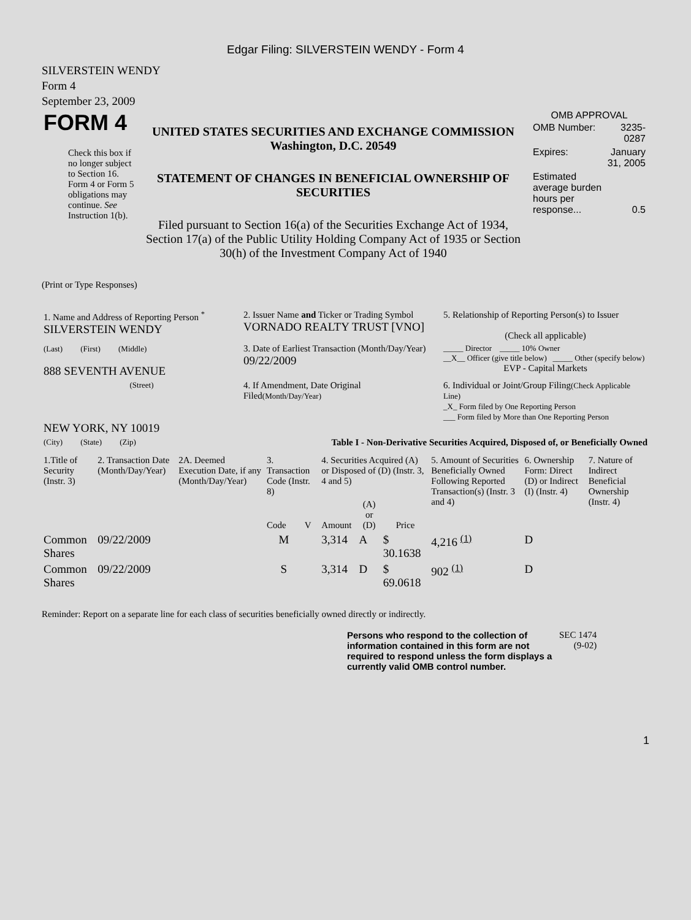Edgar Filing: SILVERSTEIN WENDY - Form 4
SILVERSTEIN WENDY
Form 4
September 23, 2009
| FORM 4 Check this box if no longer subject to Section 16. Form 4 or Form 5 obligations may continue. See Instruction 1(b). | UNITED STATES SECURITIES AND EXCHANGE COMMISSION Washington, D.C. 20549 STATEMENT OF CHANGES IN BENEFICIAL OWNERSHIP OF SECURITIES Filed pursuant to Section 16(a) of the Securities Exchange Act of 1934, Section 17(a) of the Public Utility Holding Company Act of 1935 or Section 30(h) of the Investment Company Act of 1940 | OMB APPROVAL / OMB Number: / 3235-0287 / / Expires: / January 31, 2005 / / Estimated average burden hours per response... / 0.5 / |
(Print or Type Responses)
| 1. Name and Address of Reporting Person <sup>*</sup> SILVERSTEIN WENDY | 2. Issuer Name and Ticker or Trading Symbol VORNADO REALTY TRUST [VNO] | 5. Relationship of Reporting Person(s) to Issuer (Check all applicable) |
| (Last) (First) (Middle) 888 SEVENTH AVENUE | 3. Date of Earliest Transaction (Month/Day/Year) 09/22/2009 | _____ Director _____ 10% Owner __X__ Officer (give title below) _____ Other (specify below) EVP - Capital Markets |
| (Street) NEW YORK, NY 10019 | 4. If Amendment, Date Original Filed (Month/Day/Year) | 6. Individual or Joint/Group Filing (Check Applicable Line) _X_ Form filed by One Reporting Person ___ Form filed by More than One Reporting Person |
| (City) (State) (Zip) | Table I - Non-Derivative Securities Acquired, Disposed of, or Beneficially Owned | |
| 1.Title of Security (Instr. 3) | 2. Transaction Date (Month/Day/Year) | 2A. Deemed Execution Date, if any (Month/Day/Year) | 3. Transaction Code (Instr. 8) | | 4. Securities Acquired (A) or Disposed of (D) (Instr. 3, 4 and 5) | | | 5. Amount of Securities Beneficially Owned Following Reported Transaction(s) (Instr. 3 and 4) | 6. Ownership Form: Direct (D) or Indirect (I) (Instr. 4) | 7. Nature of Indirect Beneficial Ownership (Instr. 4) |
| | | | Code | V | Amount | (A) or (D) | Price | | | |
| Common Shares | 09/22/2009 | | M | | 3,314 | A | $ 30.1638 | 4,216 <sup>(1)</sup> | D | |
| Common Shares | 09/22/2009 | | S | | 3,314 | D | $ 69.0618 | 902 <sup>(1)</sup> | D | |
Reminder: Report on a separate line for each class of securities beneficially owned directly or indirectly.
| Persons who respond to the collection of information contained in this form are not required to respond unless the form displays a currently valid OMB control number. | SEC 1474 (9-02) |
1